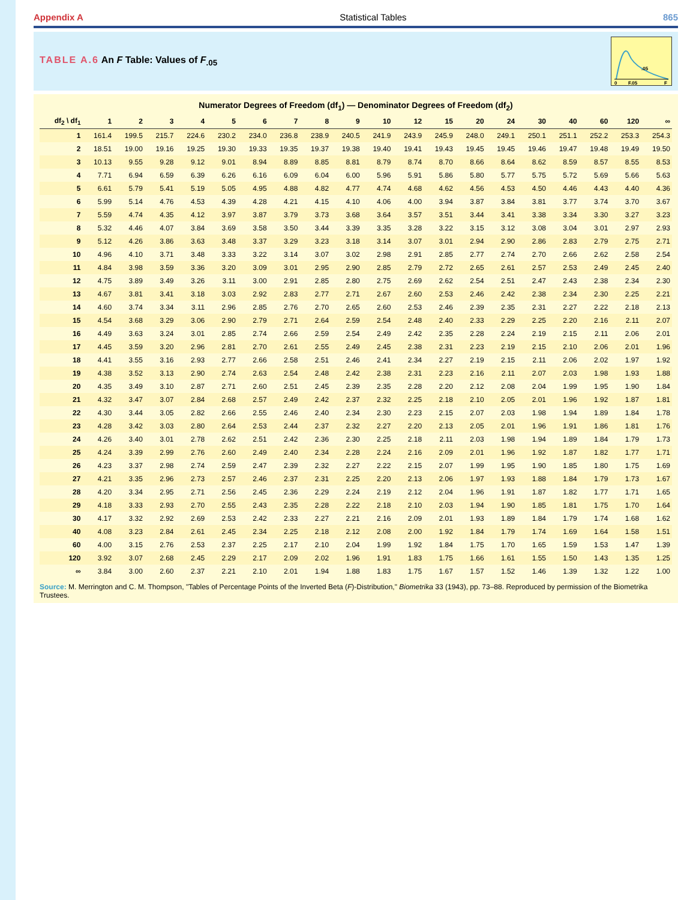Appendix A Statistical Tables 865
TABLE A.6 An F Table: Values of F<sub>.05</sub>
0
F.05
.05
F
Numerator Degrees of Freedom (df<sub>1</sub>) — Denominator Degrees of Freedom (df<sub>2</sub>)
| df<sub>2</sub> \ df<sub>1</sub> | 1 | 2 | 3 | 4 | 5 | 6 | 7 | 8 | 9 | 10 | 12 | 15 | 20 | 24 | 30 | 40 | 60 | 120 | ∞ |
| --- | --- | --- | --- | --- | --- | --- | --- | --- | --- | --- | --- | --- | --- | --- | --- | --- | --- | --- | --- |
| 1 | 161.4 | 199.5 | 215.7 | 224.6 | 230.2 | 234.0 | 236.8 | 238.9 | 240.5 | 241.9 | 243.9 | 245.9 | 248.0 | 249.1 | 250.1 | 251.1 | 252.2 | 253.3 | 254.3 |
| 2 | 18.51 | 19.00 | 19.16 | 19.25 | 19.30 | 19.33 | 19.35 | 19.37 | 19.38 | 19.40 | 19.41 | 19.43 | 19.45 | 19.45 | 19.46 | 19.47 | 19.48 | 19.49 | 19.50 |
| 3 | 10.13 | 9.55 | 9.28 | 9.12 | 9.01 | 8.94 | 8.89 | 8.85 | 8.81 | 8.79 | 8.74 | 8.70 | 8.66 | 8.64 | 8.62 | 8.59 | 8.57 | 8.55 | 8.53 |
| 4 | 7.71 | 6.94 | 6.59 | 6.39 | 6.26 | 6.16 | 6.09 | 6.04 | 6.00 | 5.96 | 5.91 | 5.86 | 5.80 | 5.77 | 5.75 | 5.72 | 5.69 | 5.66 | 5.63 |
| 5 | 6.61 | 5.79 | 5.41 | 5.19 | 5.05 | 4.95 | 4.88 | 4.82 | 4.77 | 4.74 | 4.68 | 4.62 | 4.56 | 4.53 | 4.50 | 4.46 | 4.43 | 4.40 | 4.36 |
| 6 | 5.99 | 5.14 | 4.76 | 4.53 | 4.39 | 4.28 | 4.21 | 4.15 | 4.10 | 4.06 | 4.00 | 3.94 | 3.87 | 3.84 | 3.81 | 3.77 | 3.74 | 3.70 | 3.67 |
| 7 | 5.59 | 4.74 | 4.35 | 4.12 | 3.97 | 3.87 | 3.79 | 3.73 | 3.68 | 3.64 | 3.57 | 3.51 | 3.44 | 3.41 | 3.38 | 3.34 | 3.30 | 3.27 | 3.23 |
| 8 | 5.32 | 4.46 | 4.07 | 3.84 | 3.69 | 3.58 | 3.50 | 3.44 | 3.39 | 3.35 | 3.28 | 3.22 | 3.15 | 3.12 | 3.08 | 3.04 | 3.01 | 2.97 | 2.93 |
| 9 | 5.12 | 4.26 | 3.86 | 3.63 | 3.48 | 3.37 | 3.29 | 3.23 | 3.18 | 3.14 | 3.07 | 3.01 | 2.94 | 2.90 | 2.86 | 2.83 | 2.79 | 2.75 | 2.71 |
| 10 | 4.96 | 4.10 | 3.71 | 3.48 | 3.33 | 3.22 | 3.14 | 3.07 | 3.02 | 2.98 | 2.91 | 2.85 | 2.77 | 2.74 | 2.70 | 2.66 | 2.62 | 2.58 | 2.54 |
| 11 | 4.84 | 3.98 | 3.59 | 3.36 | 3.20 | 3.09 | 3.01 | 2.95 | 2.90 | 2.85 | 2.79 | 2.72 | 2.65 | 2.61 | 2.57 | 2.53 | 2.49 | 2.45 | 2.40 |
| 12 | 4.75 | 3.89 | 3.49 | 3.26 | 3.11 | 3.00 | 2.91 | 2.85 | 2.80 | 2.75 | 2.69 | 2.62 | 2.54 | 2.51 | 2.47 | 2.43 | 2.38 | 2.34 | 2.30 |
| 13 | 4.67 | 3.81 | 3.41 | 3.18 | 3.03 | 2.92 | 2.83 | 2.77 | 2.71 | 2.67 | 2.60 | 2.53 | 2.46 | 2.42 | 2.38 | 2.34 | 2.30 | 2.25 | 2.21 |
| 14 | 4.60 | 3.74 | 3.34 | 3.11 | 2.96 | 2.85 | 2.76 | 2.70 | 2.65 | 2.60 | 2.53 | 2.46 | 2.39 | 2.35 | 2.31 | 2.27 | 2.22 | 2.18 | 2.13 |
| 15 | 4.54 | 3.68 | 3.29 | 3.06 | 2.90 | 2.79 | 2.71 | 2.64 | 2.59 | 2.54 | 2.48 | 2.40 | 2.33 | 2.29 | 2.25 | 2.20 | 2.16 | 2.11 | 2.07 |
| 16 | 4.49 | 3.63 | 3.24 | 3.01 | 2.85 | 2.74 | 2.66 | 2.59 | 2.54 | 2.49 | 2.42 | 2.35 | 2.28 | 2.24 | 2.19 | 2.15 | 2.11 | 2.06 | 2.01 |
| 17 | 4.45 | 3.59 | 3.20 | 2.96 | 2.81 | 2.70 | 2.61 | 2.55 | 2.49 | 2.45 | 2.38 | 2.31 | 2.23 | 2.19 | 2.15 | 2.10 | 2.06 | 2.01 | 1.96 |
| 18 | 4.41 | 3.55 | 3.16 | 2.93 | 2.77 | 2.66 | 2.58 | 2.51 | 2.46 | 2.41 | 2.34 | 2.27 | 2.19 | 2.15 | 2.11 | 2.06 | 2.02 | 1.97 | 1.92 |
| 19 | 4.38 | 3.52 | 3.13 | 2.90 | 2.74 | 2.63 | 2.54 | 2.48 | 2.42 | 2.38 | 2.31 | 2.23 | 2.16 | 2.11 | 2.07 | 2.03 | 1.98 | 1.93 | 1.88 |
| 20 | 4.35 | 3.49 | 3.10 | 2.87 | 2.71 | 2.60 | 2.51 | 2.45 | 2.39 | 2.35 | 2.28 | 2.20 | 2.12 | 2.08 | 2.04 | 1.99 | 1.95 | 1.90 | 1.84 |
| 21 | 4.32 | 3.47 | 3.07 | 2.84 | 2.68 | 2.57 | 2.49 | 2.42 | 2.37 | 2.32 | 2.25 | 2.18 | 2.10 | 2.05 | 2.01 | 1.96 | 1.92 | 1.87 | 1.81 |
| 22 | 4.30 | 3.44 | 3.05 | 2.82 | 2.66 | 2.55 | 2.46 | 2.40 | 2.34 | 2.30 | 2.23 | 2.15 | 2.07 | 2.03 | 1.98 | 1.94 | 1.89 | 1.84 | 1.78 |
| 23 | 4.28 | 3.42 | 3.03 | 2.80 | 2.64 | 2.53 | 2.44 | 2.37 | 2.32 | 2.27 | 2.20 | 2.13 | 2.05 | 2.01 | 1.96 | 1.91 | 1.86 | 1.81 | 1.76 |
| 24 | 4.26 | 3.40 | 3.01 | 2.78 | 2.62 | 2.51 | 2.42 | 2.36 | 2.30 | 2.25 | 2.18 | 2.11 | 2.03 | 1.98 | 1.94 | 1.89 | 1.84 | 1.79 | 1.73 |
| 25 | 4.24 | 3.39 | 2.99 | 2.76 | 2.60 | 2.49 | 2.40 | 2.34 | 2.28 | 2.24 | 2.16 | 2.09 | 2.01 | 1.96 | 1.92 | 1.87 | 1.82 | 1.77 | 1.71 |
| 26 | 4.23 | 3.37 | 2.98 | 2.74 | 2.59 | 2.47 | 2.39 | 2.32 | 2.27 | 2.22 | 2.15 | 2.07 | 1.99 | 1.95 | 1.90 | 1.85 | 1.80 | 1.75 | 1.69 |
| 27 | 4.21 | 3.35 | 2.96 | 2.73 | 2.57 | 2.46 | 2.37 | 2.31 | 2.25 | 2.20 | 2.13 | 2.06 | 1.97 | 1.93 | 1.88 | 1.84 | 1.79 | 1.73 | 1.67 |
| 28 | 4.20 | 3.34 | 2.95 | 2.71 | 2.56 | 2.45 | 2.36 | 2.29 | 2.24 | 2.19 | 2.12 | 2.04 | 1.96 | 1.91 | 1.87 | 1.82 | 1.77 | 1.71 | 1.65 |
| 29 | 4.18 | 3.33 | 2.93 | 2.70 | 2.55 | 2.43 | 2.35 | 2.28 | 2.22 | 2.18 | 2.10 | 2.03 | 1.94 | 1.90 | 1.85 | 1.81 | 1.75 | 1.70 | 1.64 |
| 30 | 4.17 | 3.32 | 2.92 | 2.69 | 2.53 | 2.42 | 2.33 | 2.27 | 2.21 | 2.16 | 2.09 | 2.01 | 1.93 | 1.89 | 1.84 | 1.79 | 1.74 | 1.68 | 1.62 |
| 40 | 4.08 | 3.23 | 2.84 | 2.61 | 2.45 | 2.34 | 2.25 | 2.18 | 2.12 | 2.08 | 2.00 | 1.92 | 1.84 | 1.79 | 1.74 | 1.69 | 1.64 | 1.58 | 1.51 |
| 60 | 4.00 | 3.15 | 2.76 | 2.53 | 2.37 | 2.25 | 2.17 | 2.10 | 2.04 | 1.99 | 1.92 | 1.84 | 1.75 | 1.70 | 1.65 | 1.59 | 1.53 | 1.47 | 1.39 |
| 120 | 3.92 | 3.07 | 2.68 | 2.45 | 2.29 | 2.17 | 2.09 | 2.02 | 1.96 | 1.91 | 1.83 | 1.75 | 1.66 | 1.61 | 1.55 | 1.50 | 1.43 | 1.35 | 1.25 |
| ∞ | 3.84 | 3.00 | 2.60 | 2.37 | 2.21 | 2.10 | 2.01 | 1.94 | 1.88 | 1.83 | 1.75 | 1.67 | 1.57 | 1.52 | 1.46 | 1.39 | 1.32 | 1.22 | 1.00 |
Source: M. Merrington and C. M. Thompson, "Tables of Percentage Points of the Inverted Beta (F)-Distribution," Biometrika 33 (1943), pp. 73–88. Reproduced by permission of the Biometrika Trustees.